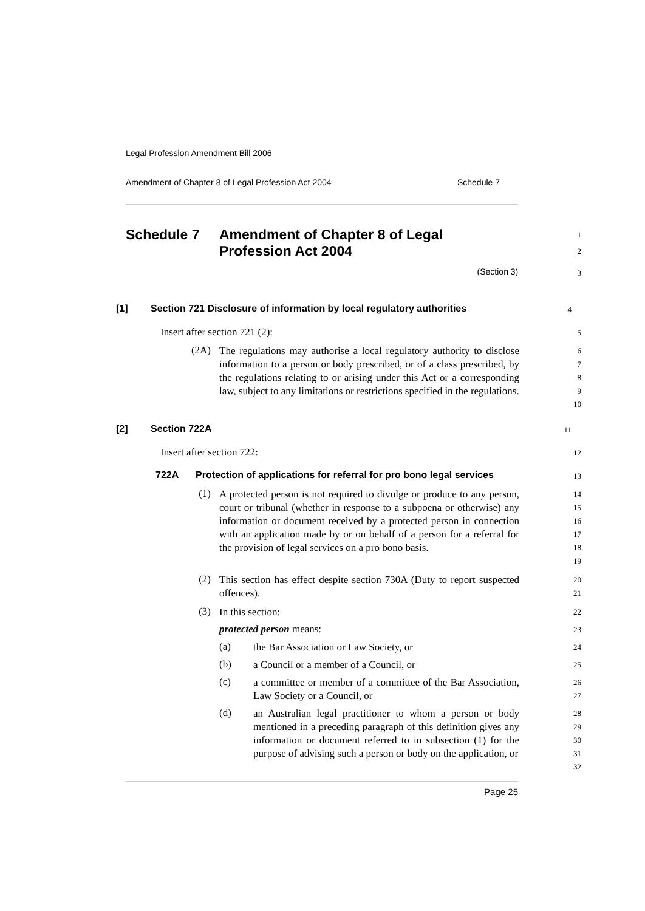Legal Profession Amendment Bill 2006
Amendment of Chapter 8 of Legal Profession Act 2004 Schedule 7
Schedule 7 Amendment of Chapter 8 of Legal
Profession Act 2004
1
2
(Section 3)
3
[1] Section 721 Disclosure of information by local regulatory authorities
4
Insert after section 721 (2):
5
(2A)
The regulations may authorise a local regulatory authority to disclose information to a person or body prescribed, or of a class prescribed, by the regulations relating to or arising under this Act or a corresponding law, subject to any limitations or restrictions specified in the regulations.
6
7
8
9
10
[2] Section 722A
11
Insert after section 722:
12
722A Protection of applications for referral for pro bono legal services
13
(1)
A protected person is not required to divulge or produce to any person, court or tribunal (whether in response to a subpoena or otherwise) any information or document received by a protected person in connection with an application made by or on behalf of a person for a referral for the provision of legal services on a pro bono basis.
14
15
16
17
18
19
(2)
This section has effect despite section 730A (Duty to report suspected offences).
20
21
(3)
In this section:
22
protected person means:
23
(a)
the Bar Association or Law Society, or
24
(b)
a Council or a member of a Council, or
25
(c)
a committee or member of a committee of the Bar Association, Law Society or a Council, or
26
27
(d)
an Australian legal practitioner to whom a person or body mentioned in a preceding paragraph of this definition gives any information or document referred to in subsection (1) for the purpose of advising such a person or body on the application, or
28
29
30
31
32
Page 25